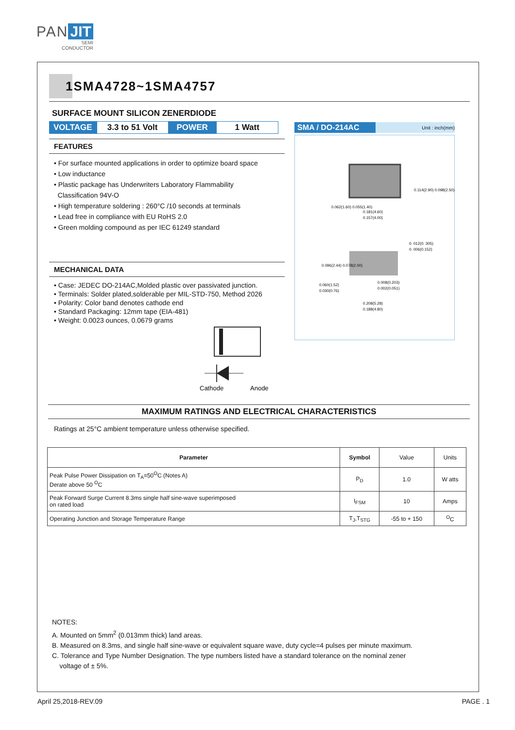PAN JIT
SEMI
CONDUCTOR
1SMA4728~1SMA4757
SURFACE MOUNT SILICON ZENERDIODE
VOLTAGE 3.3 to 51 Volt
POWER 1 Watt
FEATURES
• For surface mounted applications in order to optimize board space
• Low inductance
• Plastic package has Underwriters Laboratory Flammability
Classification 94V-O
• High temperature soldering : 260°C /10 seconds at terminals
• Lead free in compliance with EU RoHS 2.0
• Green molding compound as per IEC 61249 standard
MECHANICAL DATA
• Case: JEDEC DO-214AC,Molded plastic over passivated junction.
• Terminals: Solder plated,solderable per MIL-STD-750, Method 2026
• Polarity: Color band denotes cathode end
• Standard Packaging: 12mm tape (EIA-481)
• Weight: 0.0023 ounces, 0.0679 grams
Cathode
Anode
SMA / DO-214AC Unit : inch(mm)
0.181(4.60)
0.157(4.00)
0.060(1.52)
0.030(0.76)
0.208(5.28)
0.188(4.80)
0. 012(0. 305)
0. 006(0.152)
0.008(0.203)
0.002(0.051)
0.062(1.60) 0.055(1.40)
0.114(2.90) 0.098(2.50)
0.096(2.44) 0.078(2.00)
MAXIMUM RATINGS AND ELECTRICAL CHARACTERISTICS
Ratings at 25°C ambient temperature unless otherwise specified.
| Parameter | Symbol | Value | Units |
| --- | --- | --- | --- |
| Peak Pulse Power Dissipation on T<sub>A</sub>=50<sup>O</sup>C (Notes A) Derate above 50 <sup>O</sup>C | P<sub>D</sub> | 1.0 | W atts |
| Peak Forward Surge Current 8.3ms single half sine-wave superimposed on rated load | I<sub>FSM</sub> | 10 | Amps |
| Operating Junction and Storage Temperature Range | T<sub>J</sub>,T<sub>STG</sub> | -55 to + 150 | <sup>O</sup>C |
NOTES:
A. Mounted on 5mm<sup>2</sup> (0.013mm thick) land areas.
B. Measured on 8.3ms, and single half sine-wave or equivalent square wave, duty cycle=4 pulses per minute maximum.
C. Tolerance and Type Number Designation. The type numbers listed have a standard tolerance on the nominal zener
voltage of ± 5%.
April 25,2018-REV.09 PAGE . 1